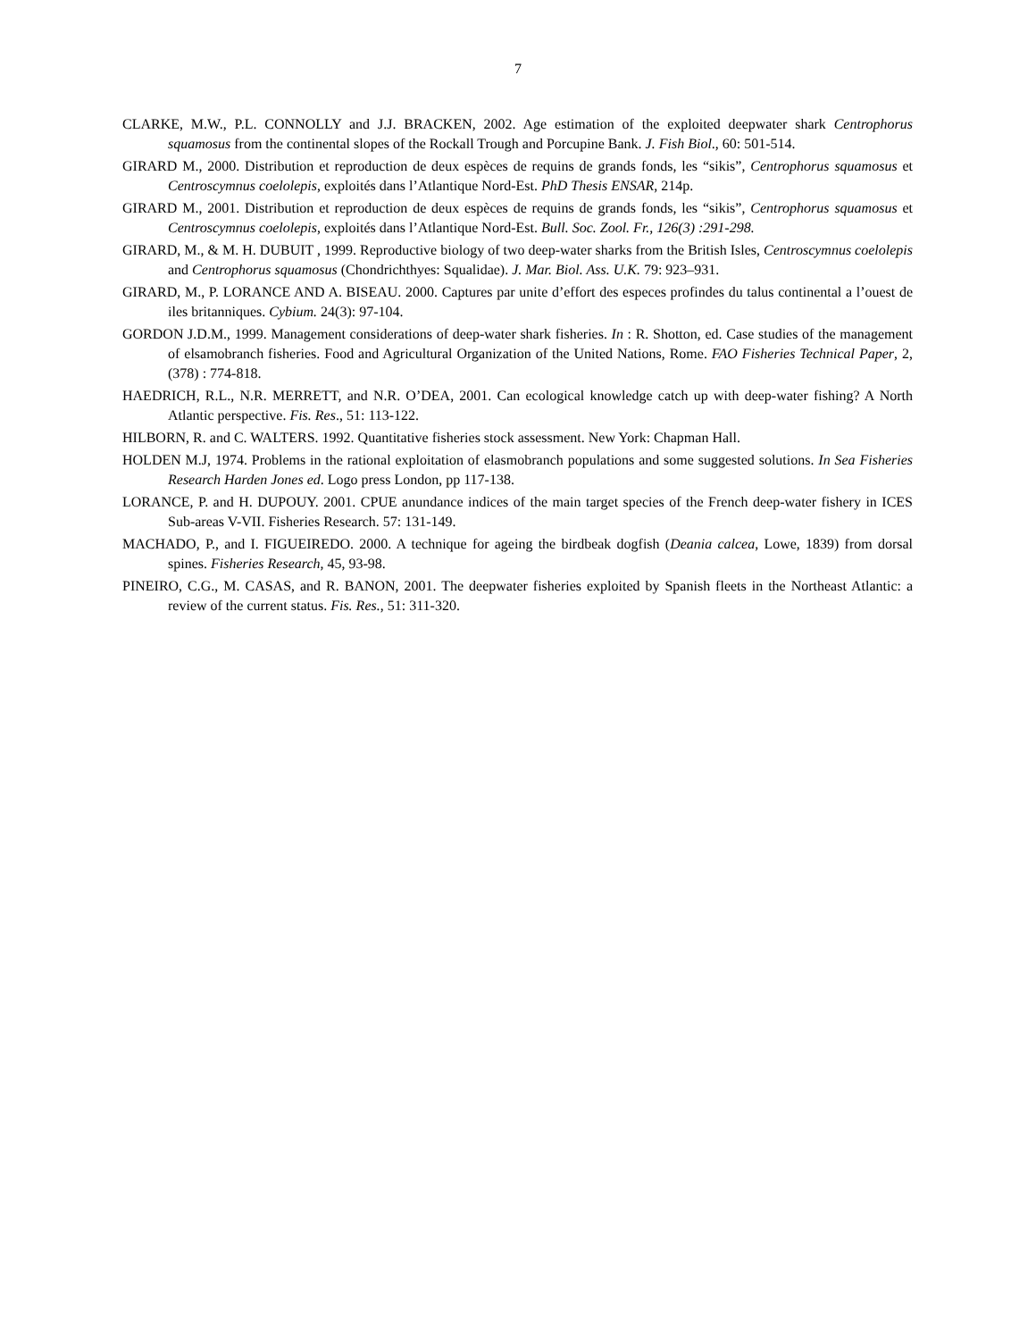7
CLARKE, M.W., P.L. CONNOLLY and J.J. BRACKEN, 2002. Age estimation of the exploited deepwater shark Centrophorus squamosus from the continental slopes of the Rockall Trough and Porcupine Bank. J. Fish Biol., 60: 501-514.
GIRARD M., 2000. Distribution et reproduction de deux espèces de requins de grands fonds, les “sikis”, Centrophorus squamosus et Centroscymnus coelolepis, exploités dans l’Atlantique Nord-Est. PhD Thesis ENSAR, 214p.
GIRARD M., 2001. Distribution et reproduction de deux espèces de requins de grands fonds, les “sikis”, Centrophorus squamosus et Centroscymnus coelolepis, exploités dans l’Atlantique Nord-Est. Bull. Soc. Zool. Fr., 126(3) :291-298.
GIRARD, M., & M. H. DUBUIT , 1999. Reproductive biology of two deep-water sharks from the British Isles, Centroscymnus coelolepis and Centrophorus squamosus (Chondrichthyes: Squalidae). J. Mar. Biol. Ass. U.K. 79: 923–931.
GIRARD, M., P. LORANCE AND A. BISEAU. 2000. Captures par unite d’effort des especes profindes du talus continental a l’ouest de iles britanniques. Cybium. 24(3): 97-104.
GORDON J.D.M., 1999. Management considerations of deep-water shark fisheries. In : R. Shotton, ed. Case studies of the management of elsamobranch fisheries. Food and Agricultural Organization of the United Nations, Rome. FAO Fisheries Technical Paper, 2, (378) : 774-818.
HAEDRICH, R.L., N.R. MERRETT, and N.R. O’DEA, 2001. Can ecological knowledge catch up with deep-water fishing? A North Atlantic perspective. Fis. Res., 51: 113-122.
HILBORN, R. and C. WALTERS. 1992. Quantitative fisheries stock assessment. New York: Chapman Hall.
HOLDEN M.J, 1974. Problems in the rational exploitation of elasmobranch populations and some suggested solutions. In Sea Fisheries Research Harden Jones ed. Logo press London, pp 117-138.
LORANCE, P. and H. DUPOUY. 2001. CPUE anundance indices of the main target species of the French deep-water fishery in ICES Sub-areas V-VII. Fisheries Research. 57: 131-149.
MACHADO, P., and I. FIGUEIREDO. 2000. A technique for ageing the birdbeak dogfish (Deania calcea, Lowe, 1839) from dorsal spines. Fisheries Research, 45, 93-98.
PINEIRO, C.G., M. CASAS, and R. BANON, 2001. The deepwater fisheries exploited by Spanish fleets in the Northeast Atlantic: a review of the current status. Fis. Res., 51: 311-320.